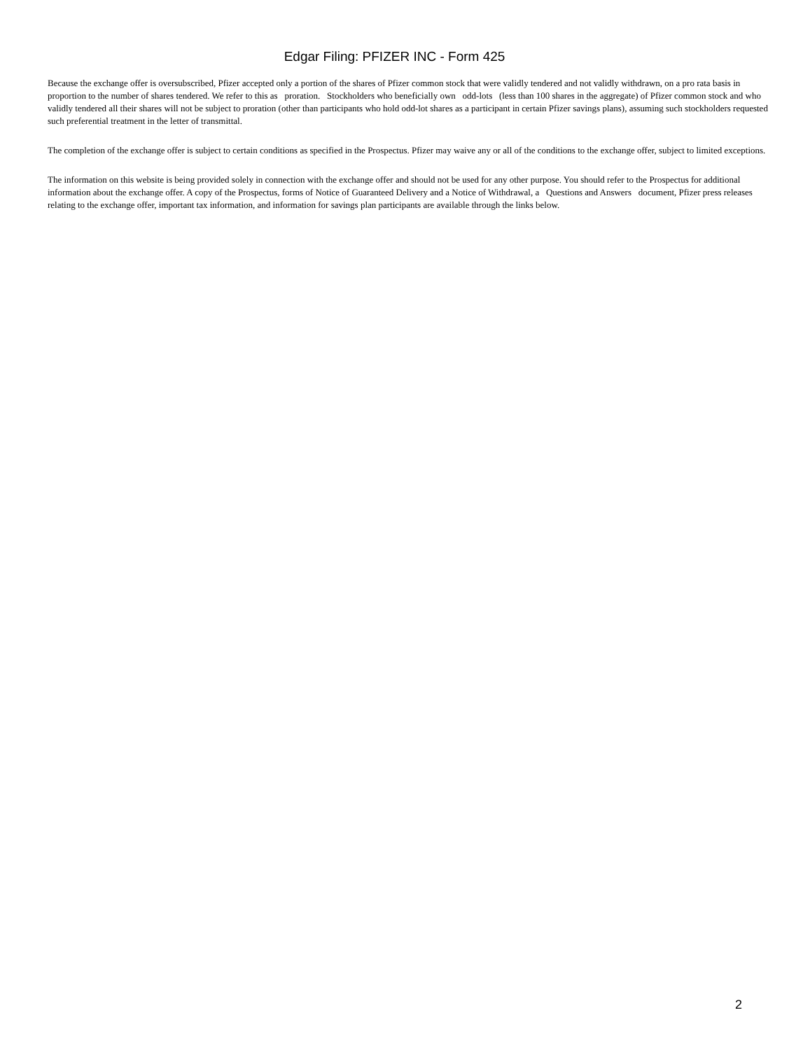Edgar Filing: PFIZER INC - Form 425
Because the exchange offer is oversubscribed, Pfizer accepted only a portion of the shares of Pfizer common stock that were validly tendered and not validly withdrawn, on a pro rata basis in proportion to the number of shares tendered. We refer to this as proration. Stockholders who beneficially own odd-lots (less than 100 shares in the aggregate) of Pfizer common stock and who validly tendered all their shares will not be subject to proration (other than participants who hold odd-lot shares as a participant in certain Pfizer savings plans), assuming such stockholders requested such preferential treatment in the letter of transmittal.
The completion of the exchange offer is subject to certain conditions as specified in the Prospectus. Pfizer may waive any or all of the conditions to the exchange offer, subject to limited exceptions.
The information on this website is being provided solely in connection with the exchange offer and should not be used for any other purpose. You should refer to the Prospectus for additional information about the exchange offer. A copy of the Prospectus, forms of Notice of Guaranteed Delivery and a Notice of Withdrawal, a Questions and Answers document, Pfizer press releases relating to the exchange offer, important tax information, and information for savings plan participants are available through the links below.
2